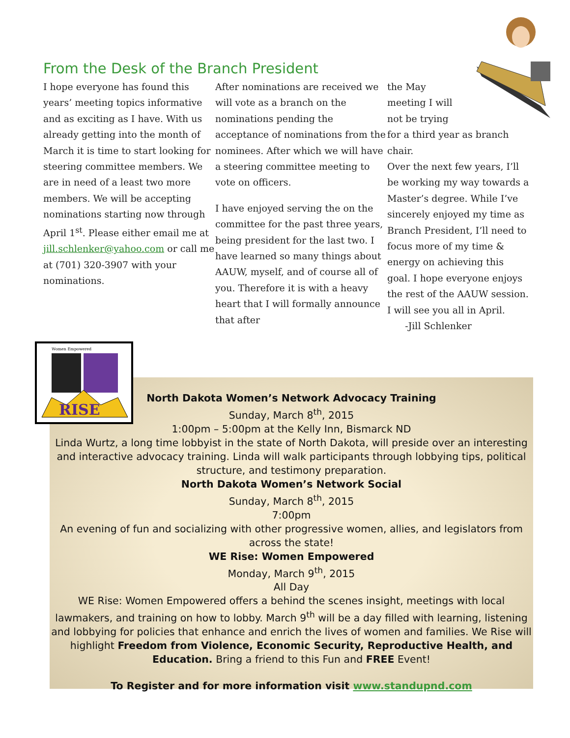From the Desk of the Branch President
I hope everyone has found this years’ meeting topics informative and as exciting as I have. With us already getting into the month of March it is time to start looking for steering committee members. We are in need of a least two more members. We will be accepting nominations starting now through April 1<sup>st</sup>. Please either email me at jill.schlenker@yahoo.com or call me at (701) 320-3907 with your nominations.
After nominations are received we will vote as a branch on the nominations pending the acceptance of nominations from the nominees. After which we will have a steering committee meeting to vote on officers.
I have enjoyed serving the on the committee for the past three years, being president for the last two. I have learned so many things about AAUW, myself, and of course all of you. Therefore it is with a heavy heart that I will formally announce that after
the May
meeting I will
not be trying
for a third year as branch chair.
Over the next few years, I’ll be working my way towards a Master’s degree. While I’ve sincerely enjoyed my time as Branch President, I’ll need to focus more of my time & energy on achieving this goal. I hope everyone enjoys the rest of the AAUW session. I will see you all in April.
-Jill Schlenker
North Dakota Women’s Network Advocacy Training
Sunday, March 8<sup>th</sup>, 2015
1:00pm – 5:00pm at the Kelly Inn, Bismarck ND
Linda Wurtz, a long time lobbyist in the state of North Dakota, will preside over an interesting and interactive advocacy training. Linda will walk participants through lobbying tips, political structure, and testimony preparation.
North Dakota Women’s Network Social
Sunday, March 8<sup>th</sup>, 2015
7:00pm
An evening of fun and socializing with other progressive women, allies, and legislators from across the state!
WE Rise: Women Empowered
Monday, March 9<sup>th</sup>, 2015
All Day
WE Rise: Women Empowered offers a behind the scenes insight, meetings with local lawmakers, and training on how to lobby. March 9<sup>th</sup> will be a day filled with learning, listening and lobbying for policies that enhance and enrich the lives of women and families. We Rise will highlight Freedom from Violence, Economic Security, Reproductive Health, and Education. Bring a friend to this Fun and FREE Event!
To Register and for more information visit www.standupnd.com
Women Empowered
RISE